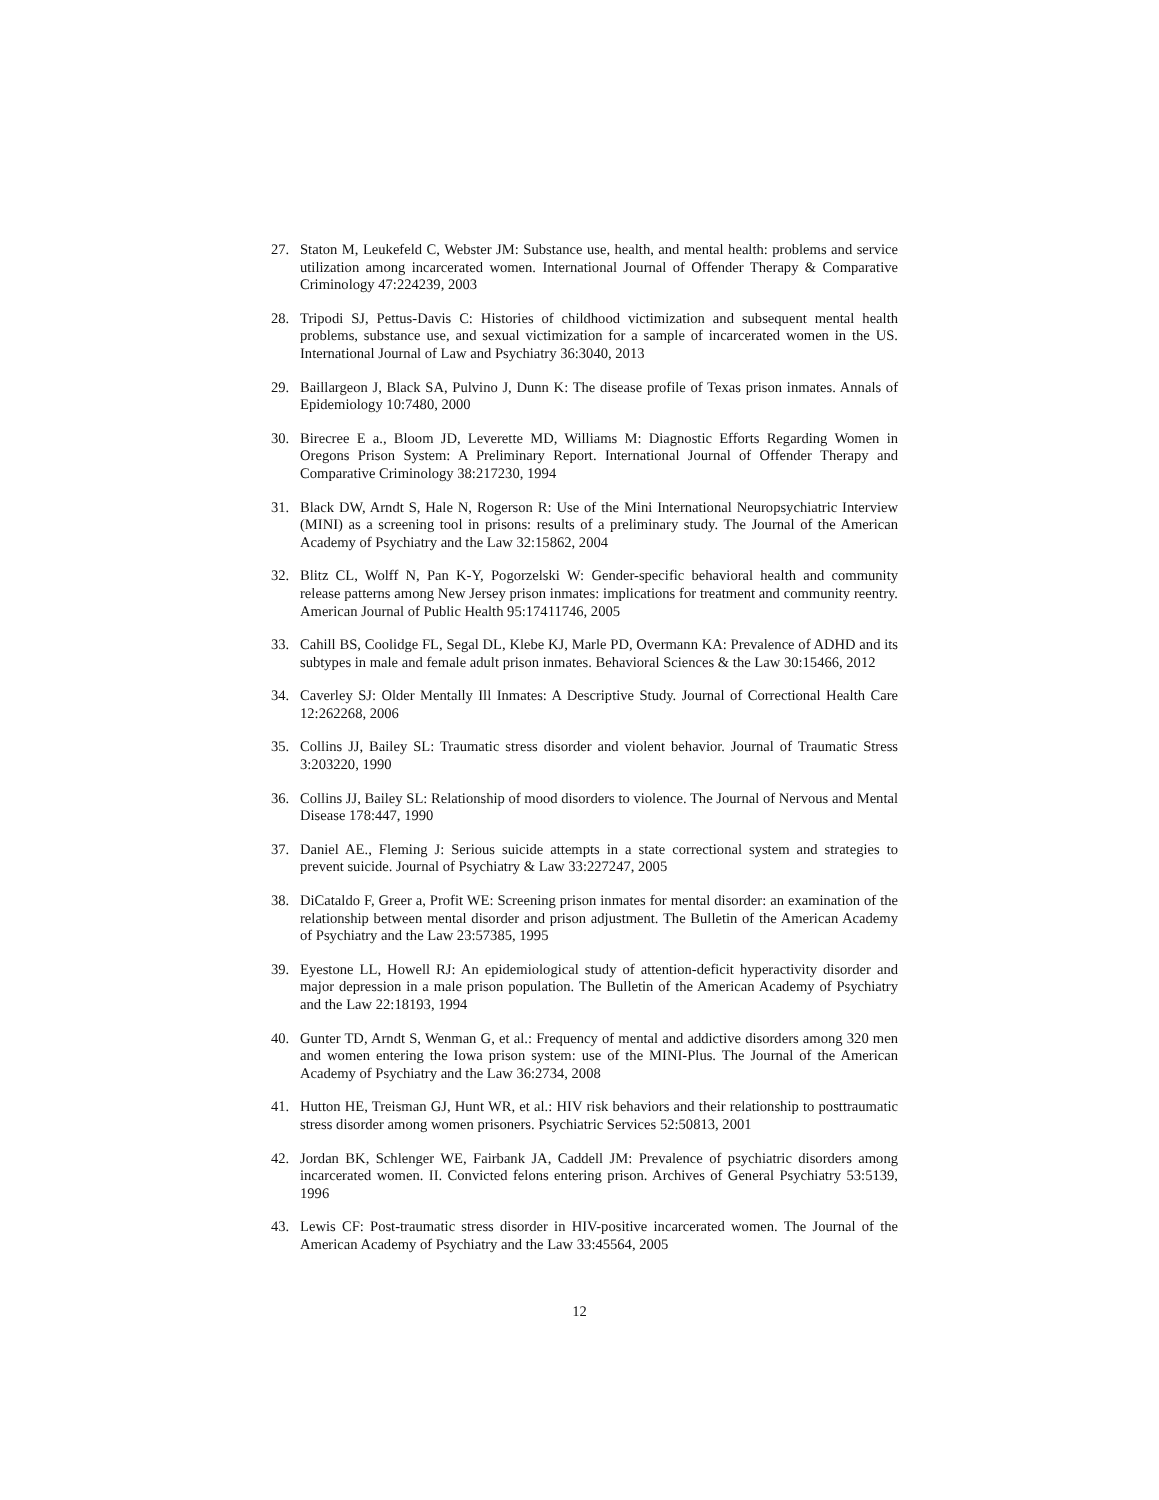27. Staton M, Leukefeld C, Webster JM: Substance use, health, and mental health: problems and service utilization among incarcerated women. International Journal of Offender Therapy & Comparative Criminology 47:224239, 2003
28. Tripodi SJ, Pettus-Davis C: Histories of childhood victimization and subsequent mental health problems, substance use, and sexual victimization for a sample of incarcerated women in the US. International Journal of Law and Psychiatry 36:3040, 2013
29. Baillargeon J, Black SA, Pulvino J, Dunn K: The disease profile of Texas prison inmates. Annals of Epidemiology 10:7480, 2000
30. Birecree E a., Bloom JD, Leverette MD, Williams M: Diagnostic Efforts Regarding Women in Oregons Prison System: A Preliminary Report. International Journal of Offender Therapy and Comparative Criminology 38:217230, 1994
31. Black DW, Arndt S, Hale N, Rogerson R: Use of the Mini International Neuropsychiatric Interview (MINI) as a screening tool in prisons: results of a preliminary study. The Journal of the American Academy of Psychiatry and the Law 32:15862, 2004
32. Blitz CL, Wolff N, Pan K-Y, Pogorzelski W: Gender-specific behavioral health and community release patterns among New Jersey prison inmates: implications for treatment and community reentry. American Journal of Public Health 95:17411746, 2005
33. Cahill BS, Coolidge FL, Segal DL, Klebe KJ, Marle PD, Overmann KA: Prevalence of ADHD and its subtypes in male and female adult prison inmates. Behavioral Sciences & the Law 30:15466, 2012
34. Caverley SJ: Older Mentally Ill Inmates: A Descriptive Study. Journal of Correctional Health Care 12:262268, 2006
35. Collins JJ, Bailey SL: Traumatic stress disorder and violent behavior. Journal of Traumatic Stress 3:203220, 1990
36. Collins JJ, Bailey SL: Relationship of mood disorders to violence. The Journal of Nervous and Mental Disease 178:447, 1990
37. Daniel AE., Fleming J: Serious suicide attempts in a state correctional system and strategies to prevent suicide. Journal of Psychiatry & Law 33:227247, 2005
38. DiCataldo F, Greer a, Profit WE: Screening prison inmates for mental disorder: an examination of the relationship between mental disorder and prison adjustment. The Bulletin of the American Academy of Psychiatry and the Law 23:57385, 1995
39. Eyestone LL, Howell RJ: An epidemiological study of attention-deficit hyperactivity disorder and major depression in a male prison population. The Bulletin of the American Academy of Psychiatry and the Law 22:18193, 1994
40. Gunter TD, Arndt S, Wenman G, et al.: Frequency of mental and addictive disorders among 320 men and women entering the Iowa prison system: use of the MINI-Plus. The Journal of the American Academy of Psychiatry and the Law 36:2734, 2008
41. Hutton HE, Treisman GJ, Hunt WR, et al.: HIV risk behaviors and their relationship to posttraumatic stress disorder among women prisoners. Psychiatric Services 52:50813, 2001
42. Jordan BK, Schlenger WE, Fairbank JA, Caddell JM: Prevalence of psychiatric disorders among incarcerated women. II. Convicted felons entering prison. Archives of General Psychiatry 53:5139, 1996
43. Lewis CF: Post-traumatic stress disorder in HIV-positive incarcerated women. The Journal of the American Academy of Psychiatry and the Law 33:45564, 2005
12